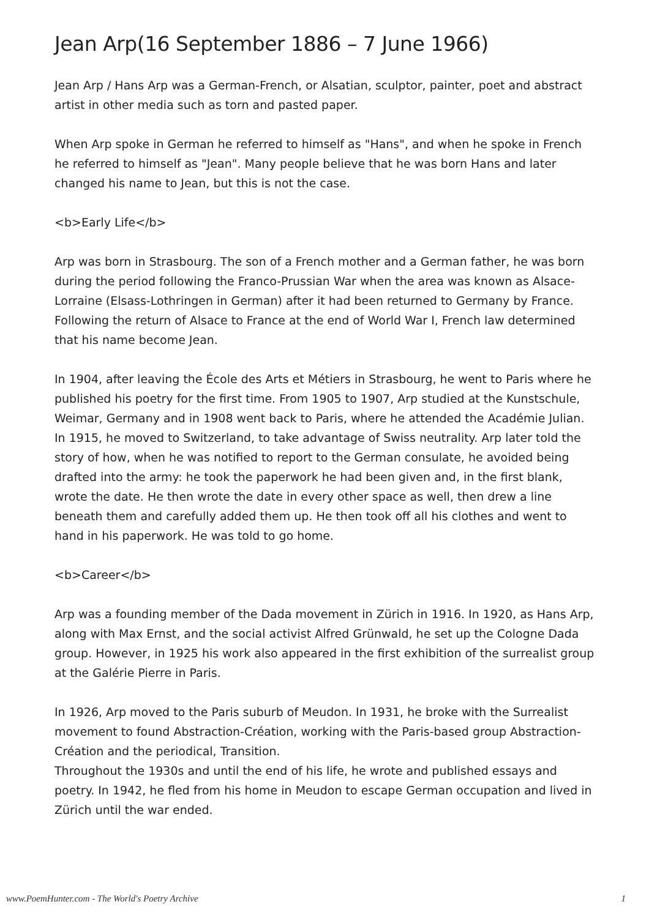Jean Arp(16 September 1886 – 7 June 1966)
Jean Arp / Hans Arp was a German-French, or Alsatian, sculptor, painter, poet and abstract artist in other media such as torn and pasted paper.
When Arp spoke in German he referred to himself as "Hans", and when he spoke in French he referred to himself as "Jean". Many people believe that he was born Hans and later changed his name to Jean, but this is not the case.
<b>Early Life</b>
Arp was born in Strasbourg. The son of a French mother and a German father, he was born during the period following the Franco-Prussian War when the area was known as Alsace-Lorraine (Elsass-Lothringen in German) after it had been returned to Germany by France. Following the return of Alsace to France at the end of World War I, French law determined that his name become Jean.
In 1904, after leaving the École des Arts et Métiers in Strasbourg, he went to Paris where he published his poetry for the first time. From 1905 to 1907, Arp studied at the Kunstschule, Weimar, Germany and in 1908 went back to Paris, where he attended the Académie Julian. In 1915, he moved to Switzerland, to take advantage of Swiss neutrality. Arp later told the story of how, when he was notified to report to the German consulate, he avoided being drafted into the army: he took the paperwork he had been given and, in the first blank, wrote the date. He then wrote the date in every other space as well, then drew a line beneath them and carefully added them up. He then took off all his clothes and went to hand in his paperwork. He was told to go home.
<b>Career</b>
Arp was a founding member of the Dada movement in Zürich in 1916. In 1920, as Hans Arp, along with Max Ernst, and the social activist Alfred Grünwald, he set up the Cologne Dada group. However, in 1925 his work also appeared in the first exhibition of the surrealist group at the Galérie Pierre in Paris.
In 1926, Arp moved to the Paris suburb of Meudon. In 1931, he broke with the Surrealist movement to found Abstraction-Création, working with the Paris-based group Abstraction-Création and the periodical, Transition.
Throughout the 1930s and until the end of his life, he wrote and published essays and poetry. In 1942, he fled from his home in Meudon to escape German occupation and lived in Zürich until the war ended.
www.PoemHunter.com - The World's Poetry Archive 1